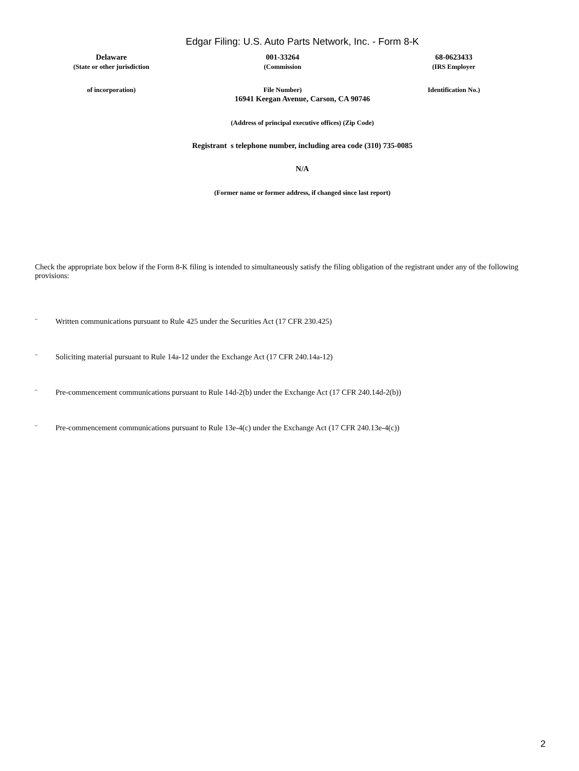Edgar Filing: U.S. Auto Parts Network, Inc. - Form 8-K
| Delaware | 001-33264 | 68-0623433 |
| (State or other jurisdiction | (Commission | (IRS Employer |
| of incorporation) | File Number) | Identification No.) |
16941 Keegan Avenue, Carson, CA 90746
(Address of principal executive offices) (Zip Code)
Registrant s telephone number, including area code (310) 735-0085
N/A
(Former name or former address, if changed since last report)
Check the appropriate box below if the Form 8-K filing is intended to simultaneously satisfy the filing obligation of the registrant under any of the following provisions:
¨ Written communications pursuant to Rule 425 under the Securities Act (17 CFR 230.425)
¨ Soliciting material pursuant to Rule 14a-12 under the Exchange Act (17 CFR 240.14a-12)
¨ Pre-commencement communications pursuant to Rule 14d-2(b) under the Exchange Act (17 CFR 240.14d-2(b))
¨ Pre-commencement communications pursuant to Rule 13e-4(c) under the Exchange Act (17 CFR 240.13e-4(c))
2